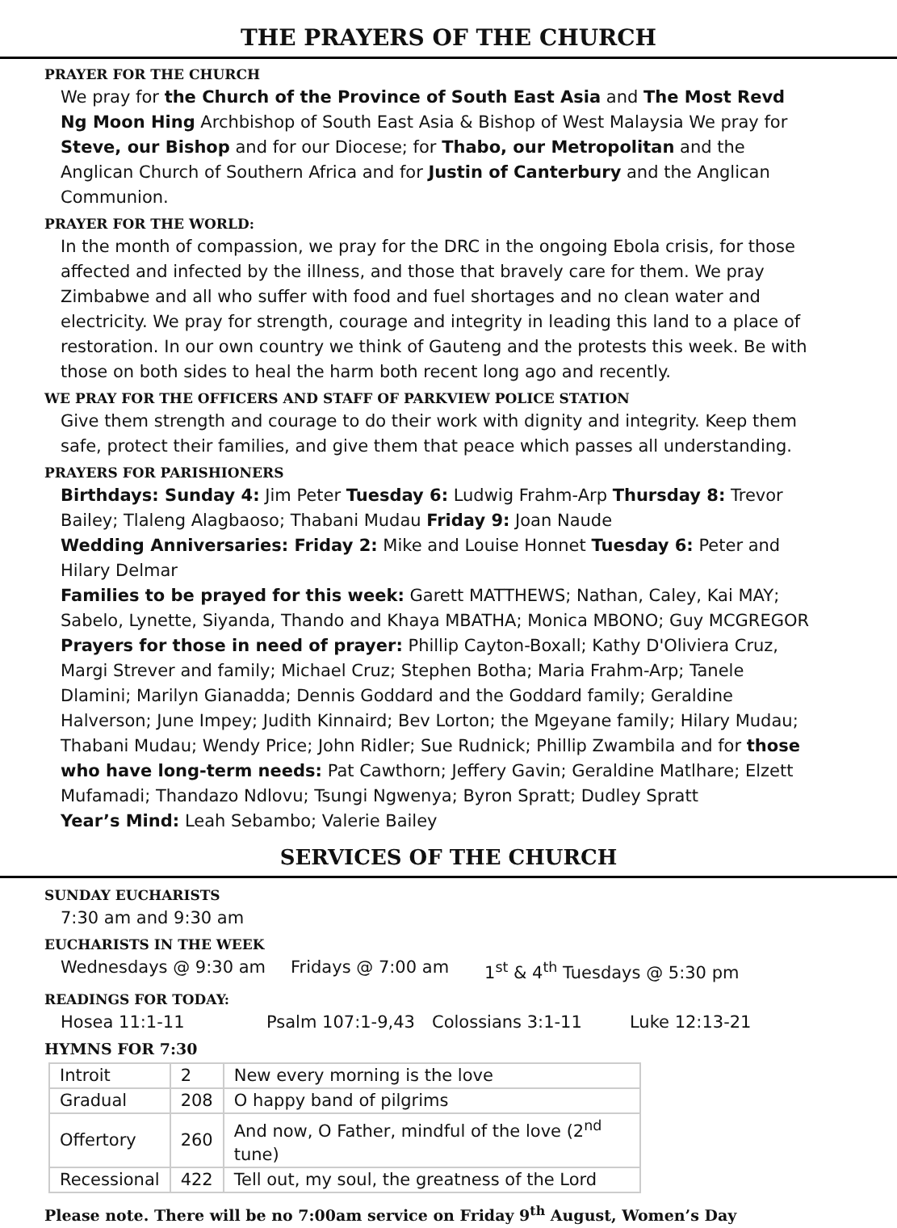THE PRAYERS OF THE CHURCH
PRAYER FOR THE CHURCH
We pray for the Church of the Province of South East Asia and The Most Revd Ng Moon Hing Archbishop of South East Asia & Bishop of West Malaysia We pray for Steve, our Bishop and for our Diocese; for Thabo, our Metropolitan and the Anglican Church of Southern Africa and for Justin of Canterbury and the Anglican Communion.
PRAYER FOR THE WORLD:
In the month of compassion, we pray for the DRC in the ongoing Ebola crisis, for those affected and infected by the illness, and those that bravely care for them. We pray Zimbabwe and all who suffer with food and fuel shortages and no clean water and electricity. We pray for strength, courage and integrity in leading this land to a place of restoration. In our own country we think of Gauteng and the protests this week. Be with those on both sides to heal the harm both recent long ago and recently.
WE PRAY FOR THE OFFICERS AND STAFF OF PARKVIEW POLICE STATION
Give them strength and courage to do their work with dignity and integrity. Keep them safe, protect their families, and give them that peace which passes all understanding.
PRAYERS FOR PARISHIONERS
Birthdays: Sunday 4: Jim Peter Tuesday 6: Ludwig Frahm-Arp Thursday 8: Trevor Bailey; Tlaleng Alagbaoso; Thabani Mudau Friday 9: Joan Naude
Wedding Anniversaries: Friday 2: Mike and Louise Honnet Tuesday 6: Peter and Hilary Delmar
Families to be prayed for this week: Garett MATTHEWS; Nathan, Caley, Kai MAY; Sabelo, Lynette, Siyanda, Thando and Khaya MBATHA; Monica MBONO; Guy MCGREGOR
Prayers for those in need of prayer: Phillip Cayton-Boxall; Kathy D'Oliviera Cruz, Margi Strever and family; Michael Cruz; Stephen Botha; Maria Frahm-Arp; Tanele Dlamini; Marilyn Gianadda; Dennis Goddard and the Goddard family; Geraldine Halverson; June Impey; Judith Kinnaird; Bev Lorton; the Mgeyane family; Hilary Mudau; Thabani Mudau; Wendy Price; John Ridler; Sue Rudnick; Phillip Zwambila and for those who have long-term needs: Pat Cawthorn; Jeffery Gavin; Geraldine Matlhare; Elzett Mufamadi; Thandazo Ndlovu; Tsungi Ngwenya; Byron Spratt; Dudley Spratt
Year’s Mind: Leah Sebambo; Valerie Bailey
SERVICES OF THE CHURCH
SUNDAY EUCHARISTS
7:30 am and 9:30 am
EUCHARISTS IN THE WEEK
Wednesdays @ 9:30 am Fridays @ 7:00 am 1<sup>st</sup> & 4<sup>th</sup> Tuesdays @ 5:30 pm
READINGS FOR TODAY:
Hosea 11:1-11 Psalm 107:1-9,43 Colossians 3:1-11 Luke 12:13-21
HYMNS FOR 7:30
| Introit | 2 | New every morning is the love |
| Gradual | 208 | O happy band of pilgrims |
| Offertory | 260 | And now, O Father, mindful of the love (2<sup>nd</sup> tune) |
| Recessional | 422 | Tell out, my soul, the greatness of the Lord |
Please note. There will be no 7:00am service on Friday 9<sup>th</sup> August, Women’s Day